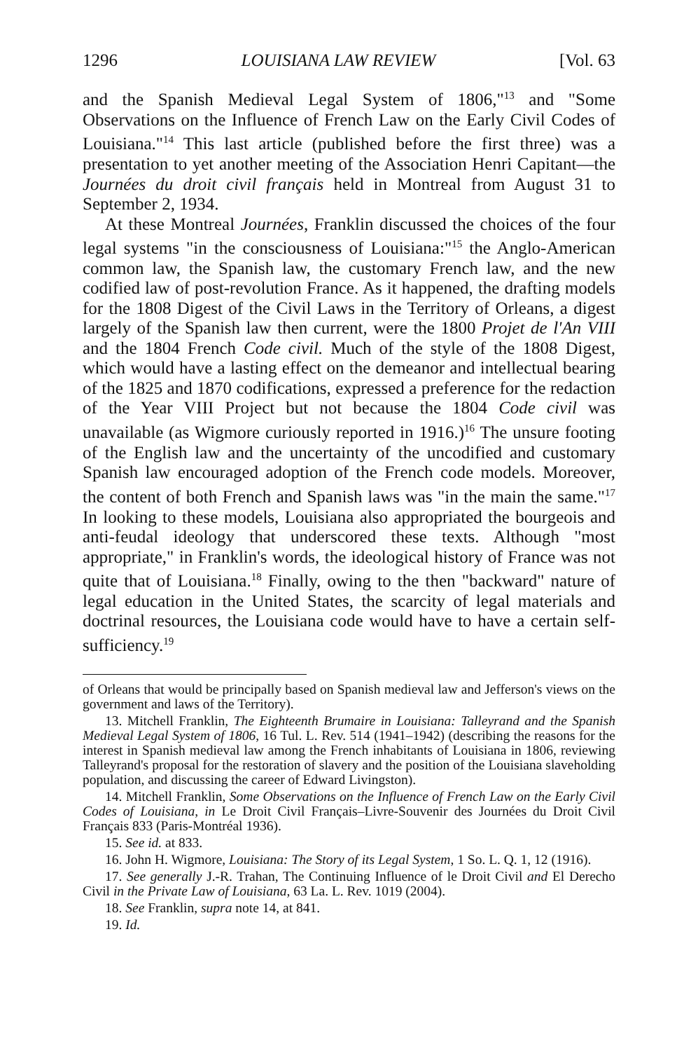1296 LOUISIANA LAW REVIEW [Vol. 63
and the Spanish Medieval Legal System of 1806,"<sup>13</sup> and "Some Observations on the Influence of French Law on the Early Civil Codes of Louisiana."<sup>14</sup> This last article (published before the first three) was a presentation to yet another meeting of the Association Henri Capitant—the Journées du droit civil français held in Montreal from August 31 to September 2, 1934.
At these Montreal Journées, Franklin discussed the choices of the four legal systems "in the consciousness of Louisiana:"<sup>15</sup> the Anglo-American common law, the Spanish law, the customary French law, and the new codified law of post-revolution France. As it happened, the drafting models for the 1808 Digest of the Civil Laws in the Territory of Orleans, a digest largely of the Spanish law then current, were the 1800 Projet de l'An VIII and the 1804 French Code civil. Much of the style of the 1808 Digest, which would have a lasting effect on the demeanor and intellectual bearing of the 1825 and 1870 codifications, expressed a preference for the redaction of the Year VIII Project but not because the 1804 Code civil was unavailable (as Wigmore curiously reported in 1916.)<sup>16</sup> The unsure footing of the English law and the uncertainty of the uncodified and customary Spanish law encouraged adoption of the French code models. Moreover, the content of both French and Spanish laws was "in the main the same."<sup>17</sup> In looking to these models, Louisiana also appropriated the bourgeois and anti-feudal ideology that underscored these texts. Although "most appropriate," in Franklin's words, the ideological history of France was not quite that of Louisiana.<sup>18</sup> Finally, owing to the then "backward" nature of legal education in the United States, the scarcity of legal materials and doctrinal resources, the Louisiana code would have to have a certain self-sufficiency.<sup>19</sup>
of Orleans that would be principally based on Spanish medieval law and Jefferson's views on the government and laws of the Territory).
13. Mitchell Franklin, The Eighteenth Brumaire in Louisiana: Talleyrand and the Spanish Medieval Legal System of 1806, 16 Tul. L. Rev. 514 (1941–1942) (describing the reasons for the interest in Spanish medieval law among the French inhabitants of Louisiana in 1806, reviewing Talleyrand's proposal for the restoration of slavery and the position of the Louisiana slaveholding population, and discussing the career of Edward Livingston).
14. Mitchell Franklin, Some Observations on the Influence of French Law on the Early Civil Codes of Louisiana, in Le Droit Civil Français–Livre-Souvenir des Journées du Droit Civil Français 833 (Paris-Montréal 1936).
15. See id. at 833.
16. John H. Wigmore, Louisiana: The Story of its Legal System, 1 So. L. Q. 1, 12 (1916).
17. See generally J.-R. Trahan, The Continuing Influence of le Droit Civil and El Derecho Civil in the Private Law of Louisiana, 63 La. L. Rev. 1019 (2004).
18. See Franklin, supra note 14, at 841.
19. Id.